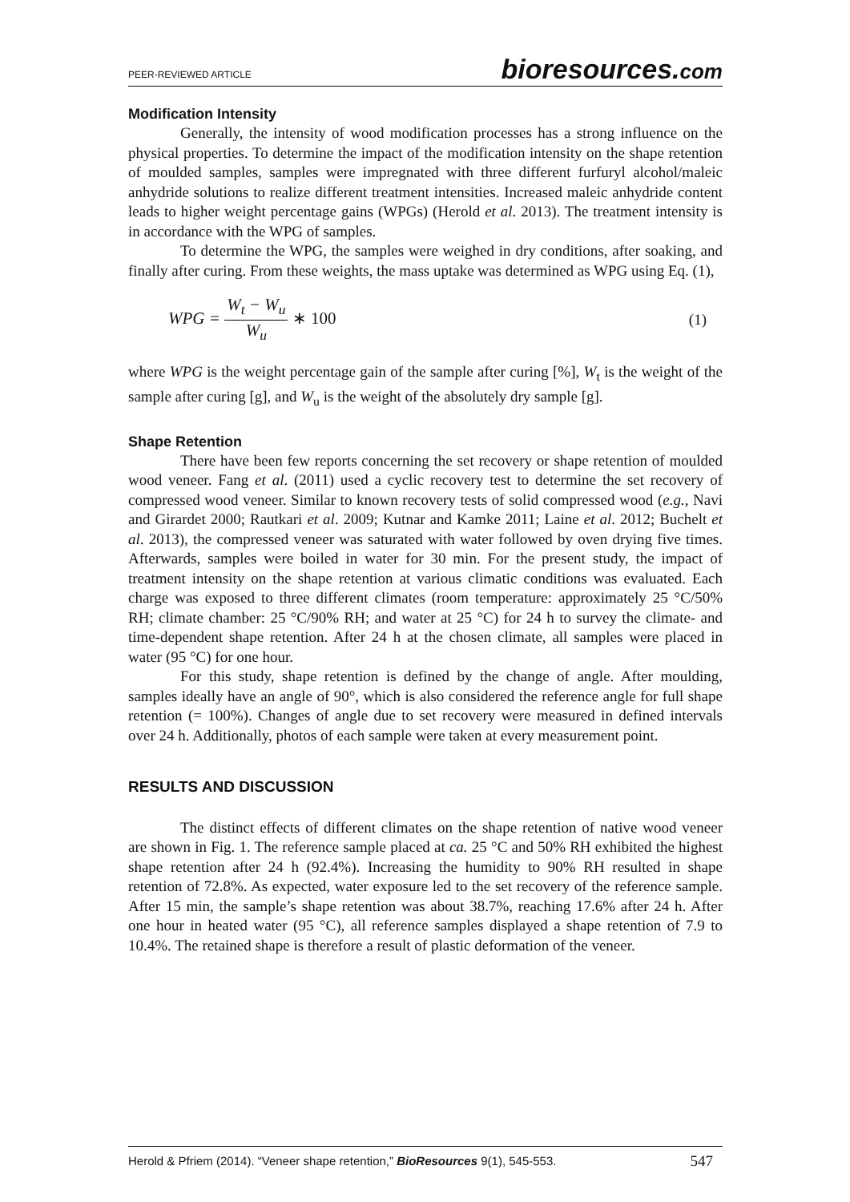PEER-REVIEWED ARTICLE bioresources.com
Modification Intensity
Generally, the intensity of wood modification processes has a strong influence on the physical properties. To determine the impact of the modification intensity on the shape retention of moulded samples, samples were impregnated with three different furfuryl alcohol/maleic anhydride solutions to realize different treatment intensities. Increased maleic anhydride content leads to higher weight percentage gains (WPGs) (Herold et al. 2013). The treatment intensity is in accordance with the WPG of samples.
To determine the WPG, the samples were weighed in dry conditions, after soaking, and finally after curing. From these weights, the mass uptake was determined as WPG using Eq. (1),
WPG = W<sub>t</sub> − W<sub>u</sub> W<sub>u</sub> ∗ 100 (1)
where WPG is the weight percentage gain of the sample after curing [%], W<sub>t</sub> is the weight of the sample after curing [g], and W<sub>u</sub> is the weight of the absolutely dry sample [g].
Shape Retention
There have been few reports concerning the set recovery or shape retention of moulded wood veneer. Fang et al. (2011) used a cyclic recovery test to determine the set recovery of compressed wood veneer. Similar to known recovery tests of solid compressed wood (e.g., Navi and Girardet 2000; Rautkari et al. 2009; Kutnar and Kamke 2011; Laine et al. 2012; Buchelt et al. 2013), the compressed veneer was saturated with water followed by oven drying five times. Afterwards, samples were boiled in water for 30 min. For the present study, the impact of treatment intensity on the shape retention at various climatic conditions was evaluated. Each charge was exposed to three different climates (room temperature: approximately 25 °C/50% RH; climate chamber: 25 °C/90% RH; and water at 25 °C) for 24 h to survey the climate- and time-dependent shape retention. After 24 h at the chosen climate, all samples were placed in water (95 °C) for one hour.
For this study, shape retention is defined by the change of angle. After moulding, samples ideally have an angle of 90°, which is also considered the reference angle for full shape retention (= 100%). Changes of angle due to set recovery were measured in defined intervals over 24 h. Additionally, photos of each sample were taken at every measurement point.
RESULTS AND DISCUSSION
The distinct effects of different climates on the shape retention of native wood veneer are shown in Fig. 1. The reference sample placed at ca. 25 °C and 50% RH exhibited the highest shape retention after 24 h (92.4%). Increasing the humidity to 90% RH resulted in shape retention of 72.8%. As expected, water exposure led to the set recovery of the reference sample. After 15 min, the sample’s shape retention was about 38.7%, reaching 17.6% after 24 h. After one hour in heated water (95 °C), all reference samples displayed a shape retention of 7.9 to 10.4%. The retained shape is therefore a result of plastic deformation of the veneer.
Herold & Pfriem (2014). “Veneer shape retention,” BioResources 9(1), 545-553. 547